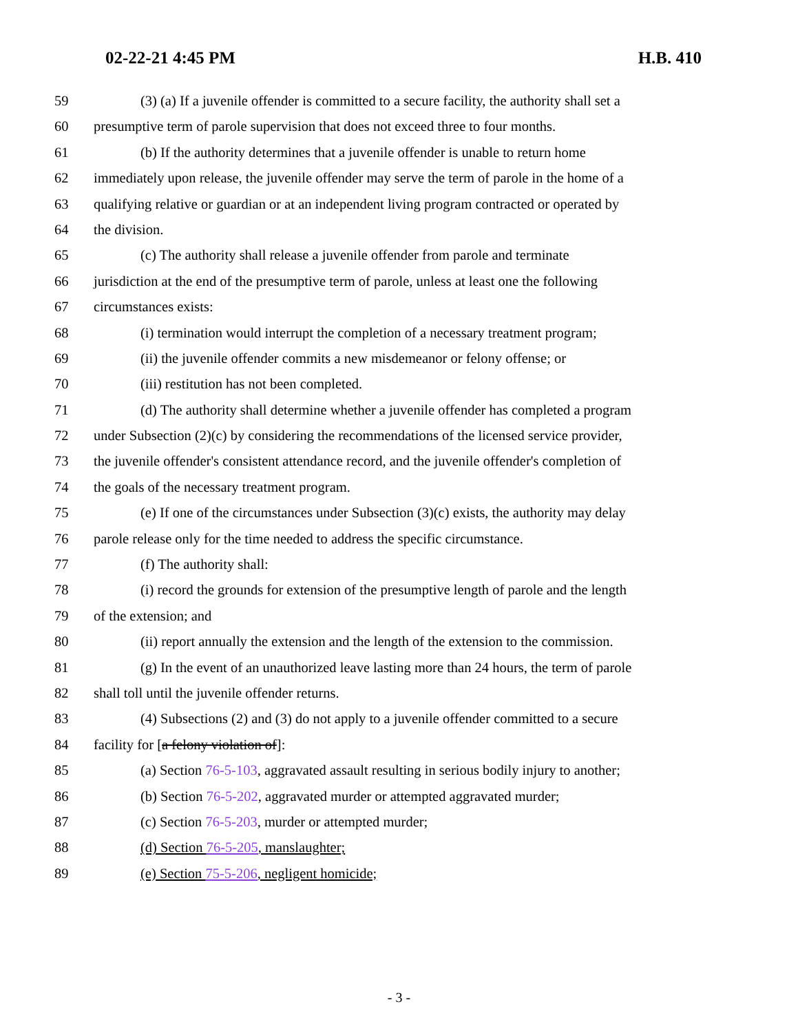02-22-21 4:45 PM H.B. 410
59 (3) (a) If a juvenile offender is committed to a secure facility, the authority shall set a
60 presumptive term of parole supervision that does not exceed three to four months.
61 (b) If the authority determines that a juvenile offender is unable to return home
62 immediately upon release, the juvenile offender may serve the term of parole in the home of a
63 qualifying relative or guardian or at an independent living program contracted or operated by
64 the division.
65 (c) The authority shall release a juvenile offender from parole and terminate
66 jurisdiction at the end of the presumptive term of parole, unless at least one the following
67 circumstances exists:
68 (i) termination would interrupt the completion of a necessary treatment program;
69 (ii) the juvenile offender commits a new misdemeanor or felony offense; or
70 (iii) restitution has not been completed.
71 (d) The authority shall determine whether a juvenile offender has completed a program
72 under Subsection (2)(c) by considering the recommendations of the licensed service provider,
73 the juvenile offender's consistent attendance record, and the juvenile offender's completion of
74 the goals of the necessary treatment program.
75 (e) If one of the circumstances under Subsection (3)(c) exists, the authority may delay
76 parole release only for the time needed to address the specific circumstance.
77 (f) The authority shall:
78 (i) record the grounds for extension of the presumptive length of parole and the length
79 of the extension; and
80 (ii) report annually the extension and the length of the extension to the commission.
81 (g) In the event of an unauthorized leave lasting more than 24 hours, the term of parole
82 shall toll until the juvenile offender returns.
83 (4) Subsections (2) and (3) do not apply to a juvenile offender committed to a secure
84 facility for [a felony violation of]:
85 (a) Section 76-5-103, aggravated assault resulting in serious bodily injury to another;
86 (b) Section 76-5-202, aggravated murder or attempted aggravated murder;
87 (c) Section 76-5-203, murder or attempted murder;
88 (d) Section 76-5-205, manslaughter;
89 (e) Section 75-5-206, negligent homicide;
- 3 -